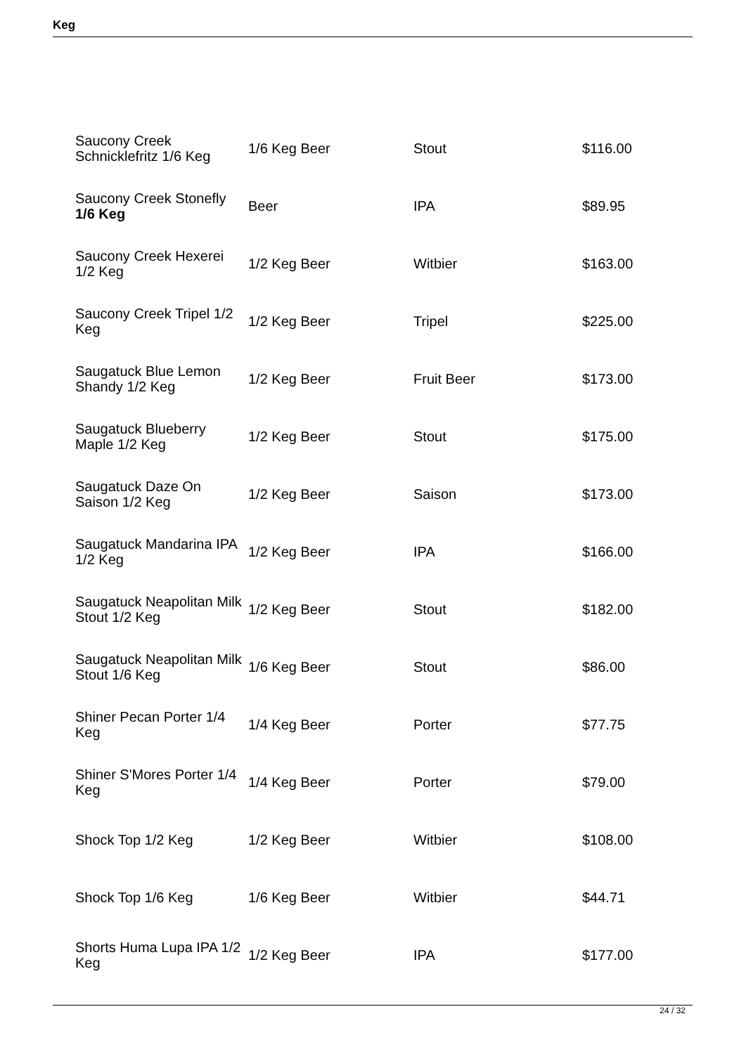Keg
| Saucony Creek Schnicklefritz 1/6 Keg | 1/6 Keg Beer | Stout | $116.00 |
| Saucony Creek Stonefly 1/6 Keg | Beer | IPA | $89.95 |
| Saucony Creek Hexerei 1/2 Keg | 1/2 Keg Beer | Witbier | $163.00 |
| Saucony Creek Tripel 1/2 Keg | 1/2 Keg Beer | Tripel | $225.00 |
| Saugatuck Blue Lemon Shandy 1/2 Keg | 1/2 Keg Beer | Fruit Beer | $173.00 |
| Saugatuck Blueberry Maple 1/2 Keg | 1/2 Keg Beer | Stout | $175.00 |
| Saugatuck Daze On Saison 1/2 Keg | 1/2 Keg Beer | Saison | $173.00 |
| Saugatuck Mandarina IPA 1/2 Keg | 1/2 Keg Beer | IPA | $166.00 |
| Saugatuck Neapolitan Milk Stout 1/2 Keg | 1/2 Keg Beer | Stout | $182.00 |
| Saugatuck Neapolitan Milk Stout 1/6 Keg | 1/6 Keg Beer | Stout | $86.00 |
| Shiner Pecan Porter 1/4 Keg | 1/4 Keg Beer | Porter | $77.75 |
| Shiner S'Mores Porter 1/4 Keg | 1/4 Keg Beer | Porter | $79.00 |
| Shock Top 1/2 Keg | 1/2 Keg Beer | Witbier | $108.00 |
| Shock Top 1/6 Keg | 1/6 Keg Beer | Witbier | $44.71 |
| Shorts Huma Lupa IPA 1/2 Keg | 1/2 Keg Beer | IPA | $177.00 |
24 / 32